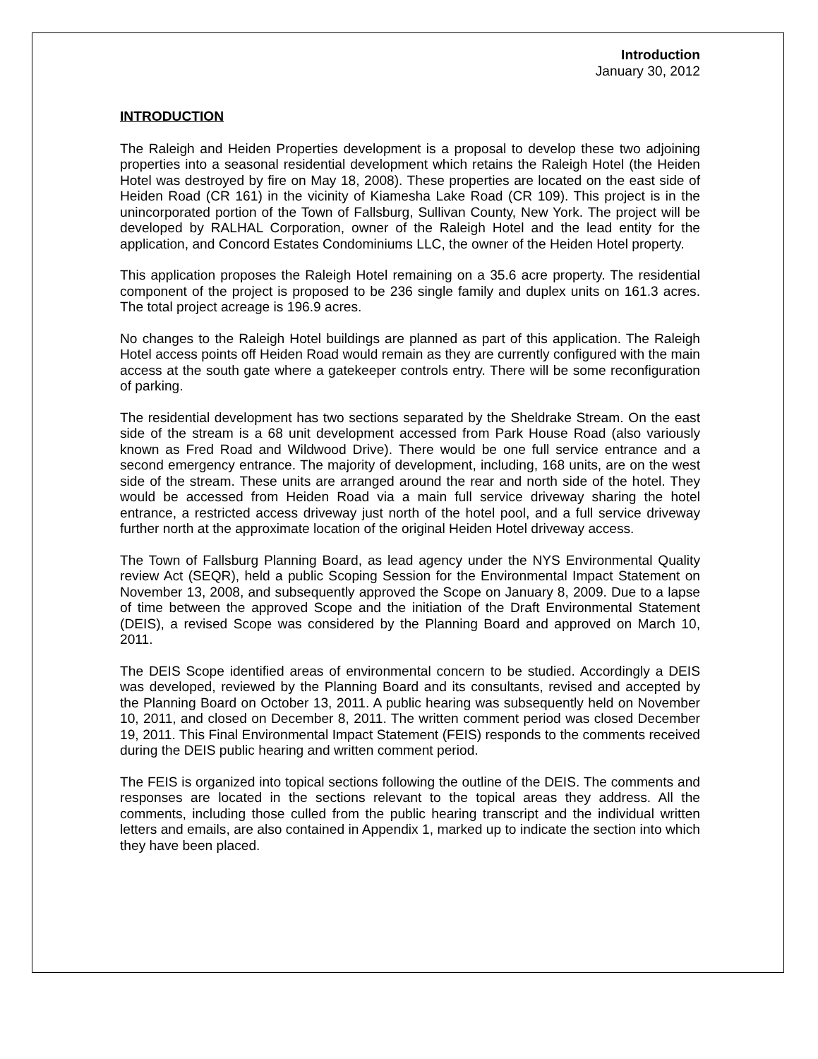Introduction
January 30, 2012
INTRODUCTION
The Raleigh and Heiden Properties development is a proposal to develop these two adjoining properties into a seasonal residential development which retains the Raleigh Hotel (the Heiden Hotel was destroyed by fire on May 18, 2008). These properties are located on the east side of Heiden Road (CR 161) in the vicinity of Kiamesha Lake Road (CR 109). This project is in the unincorporated portion of the Town of Fallsburg, Sullivan County, New York. The project will be developed by RALHAL Corporation, owner of the Raleigh Hotel and the lead entity for the application, and Concord Estates Condominiums LLC, the owner of the Heiden Hotel property.
This application proposes the Raleigh Hotel remaining on a 35.6 acre property. The residential component of the project is proposed to be 236 single family and duplex units on 161.3 acres. The total project acreage is 196.9 acres.
No changes to the Raleigh Hotel buildings are planned as part of this application. The Raleigh Hotel access points off Heiden Road would remain as they are currently configured with the main access at the south gate where a gatekeeper controls entry. There will be some reconfiguration of parking.
The residential development has two sections separated by the Sheldrake Stream. On the east side of the stream is a 68 unit development accessed from Park House Road (also variously known as Fred Road and Wildwood Drive). There would be one full service entrance and a second emergency entrance. The majority of development, including, 168 units, are on the west side of the stream. These units are arranged around the rear and north side of the hotel. They would be accessed from Heiden Road via a main full service driveway sharing the hotel entrance, a restricted access driveway just north of the hotel pool, and a full service driveway further north at the approximate location of the original Heiden Hotel driveway access.
The Town of Fallsburg Planning Board, as lead agency under the NYS Environmental Quality review Act (SEQR), held a public Scoping Session for the Environmental Impact Statement on November 13, 2008, and subsequently approved the Scope on January 8, 2009. Due to a lapse of time between the approved Scope and the initiation of the Draft Environmental Statement (DEIS), a revised Scope was considered by the Planning Board and approved on March 10, 2011.
The DEIS Scope identified areas of environmental concern to be studied. Accordingly a DEIS was developed, reviewed by the Planning Board and its consultants, revised and accepted by the Planning Board on October 13, 2011. A public hearing was subsequently held on November 10, 2011, and closed on December 8, 2011. The written comment period was closed December 19, 2011. This Final Environmental Impact Statement (FEIS) responds to the comments received during the DEIS public hearing and written comment period.
The FEIS is organized into topical sections following the outline of the DEIS. The comments and responses are located in the sections relevant to the topical areas they address. All the comments, including those culled from the public hearing transcript and the individual written letters and emails, are also contained in Appendix 1, marked up to indicate the section into which they have been placed.